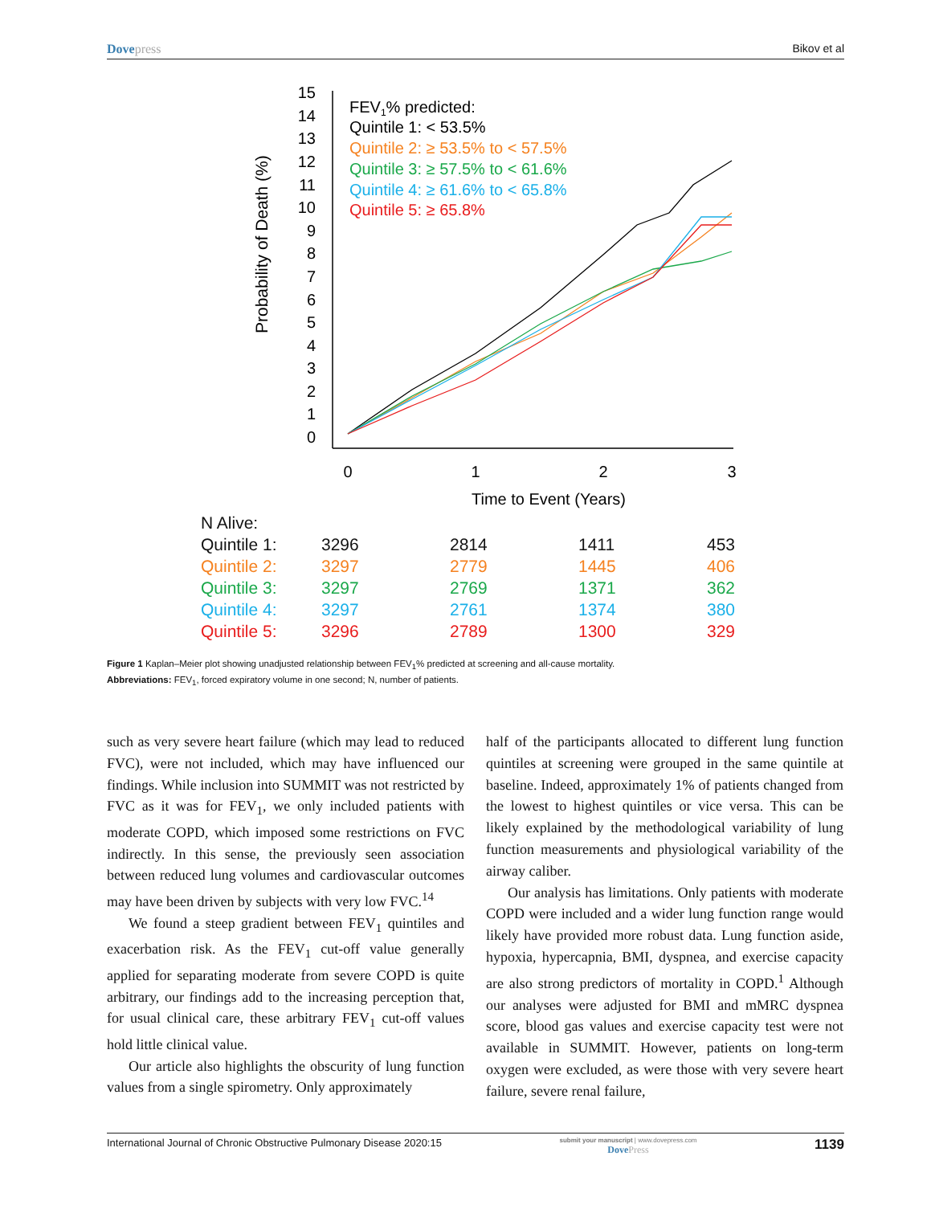Dovepress Bikov et al
Probability of Death (%)
15
14
13
12
11
10
9
8
7
6
5
4
3
2
1
0
0
1
2
3
Time to Event (Years)
FEV1% predicted:
Quintile 1: < 53.5%
Quintile 2: ≥ 53.5% to < 57.5%
Quintile 3: ≥ 57.5% to < 61.6%
Quintile 4: ≥ 61.6% to < 65.8%
Quintile 5: ≥ 65.8%
| N Alive: | | | | |
| Quintile 1: | 3296 | 2814 | 1411 | 453 |
| Quintile 2: | 3297 | 2779 | 1445 | 406 |
| Quintile 3: | 3297 | 2769 | 1371 | 362 |
| Quintile 4: | 3297 | 2761 | 1374 | 380 |
| Quintile 5: | 3296 | 2789 | 1300 | 329 |
Figure 1 Kaplan–Meier plot showing unadjusted relationship between FEV<sub>1</sub>% predicted at screening and all-cause mortality.
Abbreviations: FEV<sub>1</sub>, forced expiratory volume in one second; N, number of patients.
such as very severe heart failure (which may lead to reduced FVC), were not included, which may have influenced our findings. While inclusion into SUMMIT was not restricted by FVC as it was for FEV<sub>1</sub>, we only included patients with moderate COPD, which imposed some restrictions on FVC indirectly. In this sense, the previously seen association between reduced lung volumes and cardiovascular outcomes may have been driven by subjects with very low FVC.<sup>14</sup>
We found a steep gradient between FEV<sub>1</sub> quintiles and exacerbation risk. As the FEV<sub>1</sub> cut-off value generally applied for separating moderate from severe COPD is quite arbitrary, our findings add to the increasing perception that, for usual clinical care, these arbitrary FEV<sub>1</sub> cut-off values hold little clinical value.
Our article also highlights the obscurity of lung function values from a single spirometry. Only approximately
half of the participants allocated to different lung function quintiles at screening were grouped in the same quintile at baseline. Indeed, approximately 1% of patients changed from the lowest to highest quintiles or vice versa. This can be likely explained by the methodological variability of lung function measurements and physiological variability of the airway caliber.
Our analysis has limitations. Only patients with moderate COPD were included and a wider lung function range would likely have provided more robust data. Lung function aside, hypoxia, hypercapnia, BMI, dyspnea, and exercise capacity are also strong predictors of mortality in COPD.<sup>1</sup> Although our analyses were adjusted for BMI and mMRC dyspnea score, blood gas values and exercise capacity test were not available in SUMMIT. However, patients on long-term oxygen were excluded, as were those with very severe heart failure, severe renal failure,
International Journal of Chronic Obstructive Pulmonary Disease 2020:15 submit your manuscript | www.dovepress.com
DovePress 1139